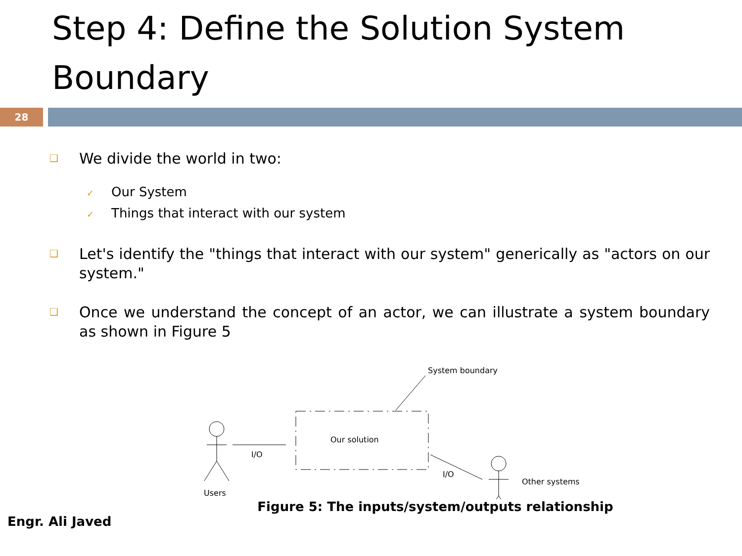Step 4: Define the Solution System Boundary
28
❑
We divide the world in two:
✓ Our System
✓ Things that interact with our system
❑
Let's identify the "things that interact with our system" generically as "actors on our system."
❑
Once we understand the concept of an actor, we can illustrate a system boundary as shown in Figure 5
System boundary
Our solution
I/O
Users
I/O
Other systems
Figure 5: The inputs/system/outputs relationship
Engr. Ali Javed